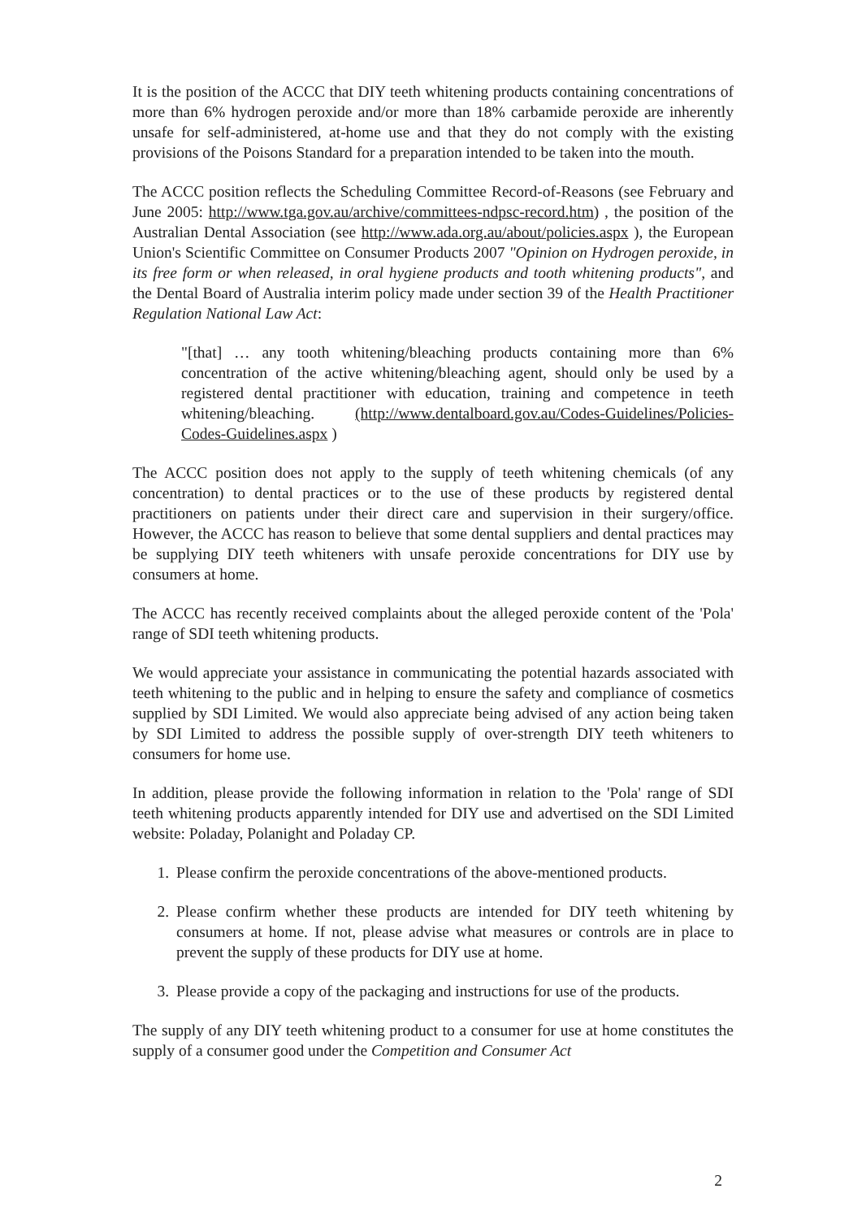It is the position of the ACCC that DIY teeth whitening products containing concentrations of more than 6% hydrogen peroxide and/or more than 18% carbamide peroxide are inherently unsafe for self-administered, at-home use and that they do not comply with the existing provisions of the Poisons Standard for a preparation intended to be taken into the mouth.
The ACCC position reflects the Scheduling Committee Record-of-Reasons (see February and June 2005: http://www.tga.gov.au/archive/committees-ndpsc-record.htm) , the position of the Australian Dental Association (see http://www.ada.org.au/about/policies.aspx ), the European Union's Scientific Committee on Consumer Products 2007 "Opinion on Hydrogen peroxide, in its free form or when released, in oral hygiene products and tooth whitening products", and the Dental Board of Australia interim policy made under section 39 of the Health Practitioner Regulation National Law Act:
"[that] … any tooth whitening/bleaching products containing more than 6% concentration of the active whitening/bleaching agent, should only be used by a registered dental practitioner with education, training and competence in teeth whitening/bleaching. (http://www.dentalboard.gov.au/Codes-Guidelines/Policies-Codes-Guidelines.aspx )
The ACCC position does not apply to the supply of teeth whitening chemicals (of any concentration) to dental practices or to the use of these products by registered dental practitioners on patients under their direct care and supervision in their surgery/office. However, the ACCC has reason to believe that some dental suppliers and dental practices may be supplying DIY teeth whiteners with unsafe peroxide concentrations for DIY use by consumers at home.
The ACCC has recently received complaints about the alleged peroxide content of the 'Pola' range of SDI teeth whitening products.
We would appreciate your assistance in communicating the potential hazards associated with teeth whitening to the public and in helping to ensure the safety and compliance of cosmetics supplied by SDI Limited. We would also appreciate being advised of any action being taken by SDI Limited to address the possible supply of over-strength DIY teeth whiteners to consumers for home use.
In addition, please provide the following information in relation to the 'Pola' range of SDI teeth whitening products apparently intended for DIY use and advertised on the SDI Limited website: Poladay, Polanight and Poladay CP.
1. Please confirm the peroxide concentrations of the above-mentioned products.
2. Please confirm whether these products are intended for DIY teeth whitening by consumers at home. If not, please advise what measures or controls are in place to prevent the supply of these products for DIY use at home.
3. Please provide a copy of the packaging and instructions for use of the products.
The supply of any DIY teeth whitening product to a consumer for use at home constitutes the supply of a consumer good under the Competition and Consumer Act
2